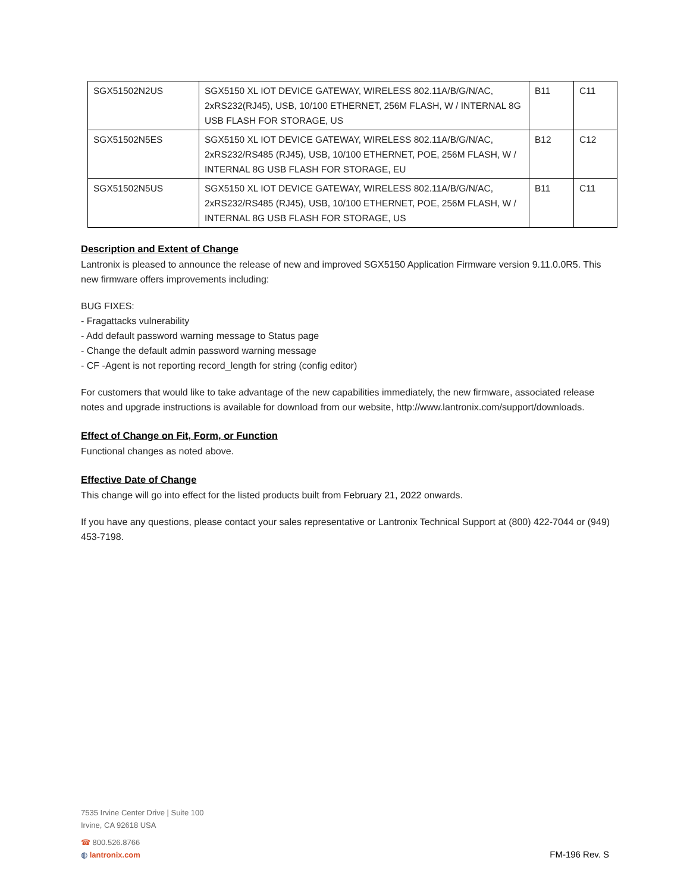| SGX51502N2US | SGX5150 XL IOT DEVICE GATEWAY, WIRELESS 802.11A/B/G/N/AC, 2xRS232(RJ45), USB, 10/100 ETHERNET, 256M FLASH, W / INTERNAL 8G USB FLASH FOR STORAGE, US | B11 | C11 |
| SGX51502N5ES | SGX5150 XL IOT DEVICE GATEWAY, WIRELESS 802.11A/B/G/N/AC, 2xRS232/RS485 (RJ45), USB, 10/100 ETHERNET, POE, 256M FLASH, W / INTERNAL 8G USB FLASH FOR STORAGE, EU | B12 | C12 |
| SGX51502N5US | SGX5150 XL IOT DEVICE GATEWAY, WIRELESS 802.11A/B/G/N/AC, 2xRS232/RS485 (RJ45), USB, 10/100 ETHERNET, POE, 256M FLASH, W / INTERNAL 8G USB FLASH FOR STORAGE, US | B11 | C11 |
Description and Extent of Change
Lantronix is pleased to announce the release of new and improved SGX5150 Application Firmware version 9.11.0.0R5. This new firmware offers improvements including:
BUG FIXES:
- Fragattacks vulnerability
- Add default password warning message to Status page
- Change the default admin password warning message
- CF -Agent is not reporting record_length for string (config editor)
For customers that would like to take advantage of the new capabilities immediately, the new firmware, associated release notes and upgrade instructions is available for download from our website, http://www.lantronix.com/support/downloads.
Effect of Change on Fit, Form, or Function
Functional changes as noted above.
Effective Date of Change
This change will go into effect for the listed products built from February 21, 2022 onwards.
If you have any questions, please contact your sales representative or Lantronix Technical Support at (800) 422-7044 or (949) 453-7198.
7535 Irvine Center Drive | Suite 100
Irvine, CA 92618 USA
☎ 800.526.8766
◍ lantronix.com
FM-196 Rev. S